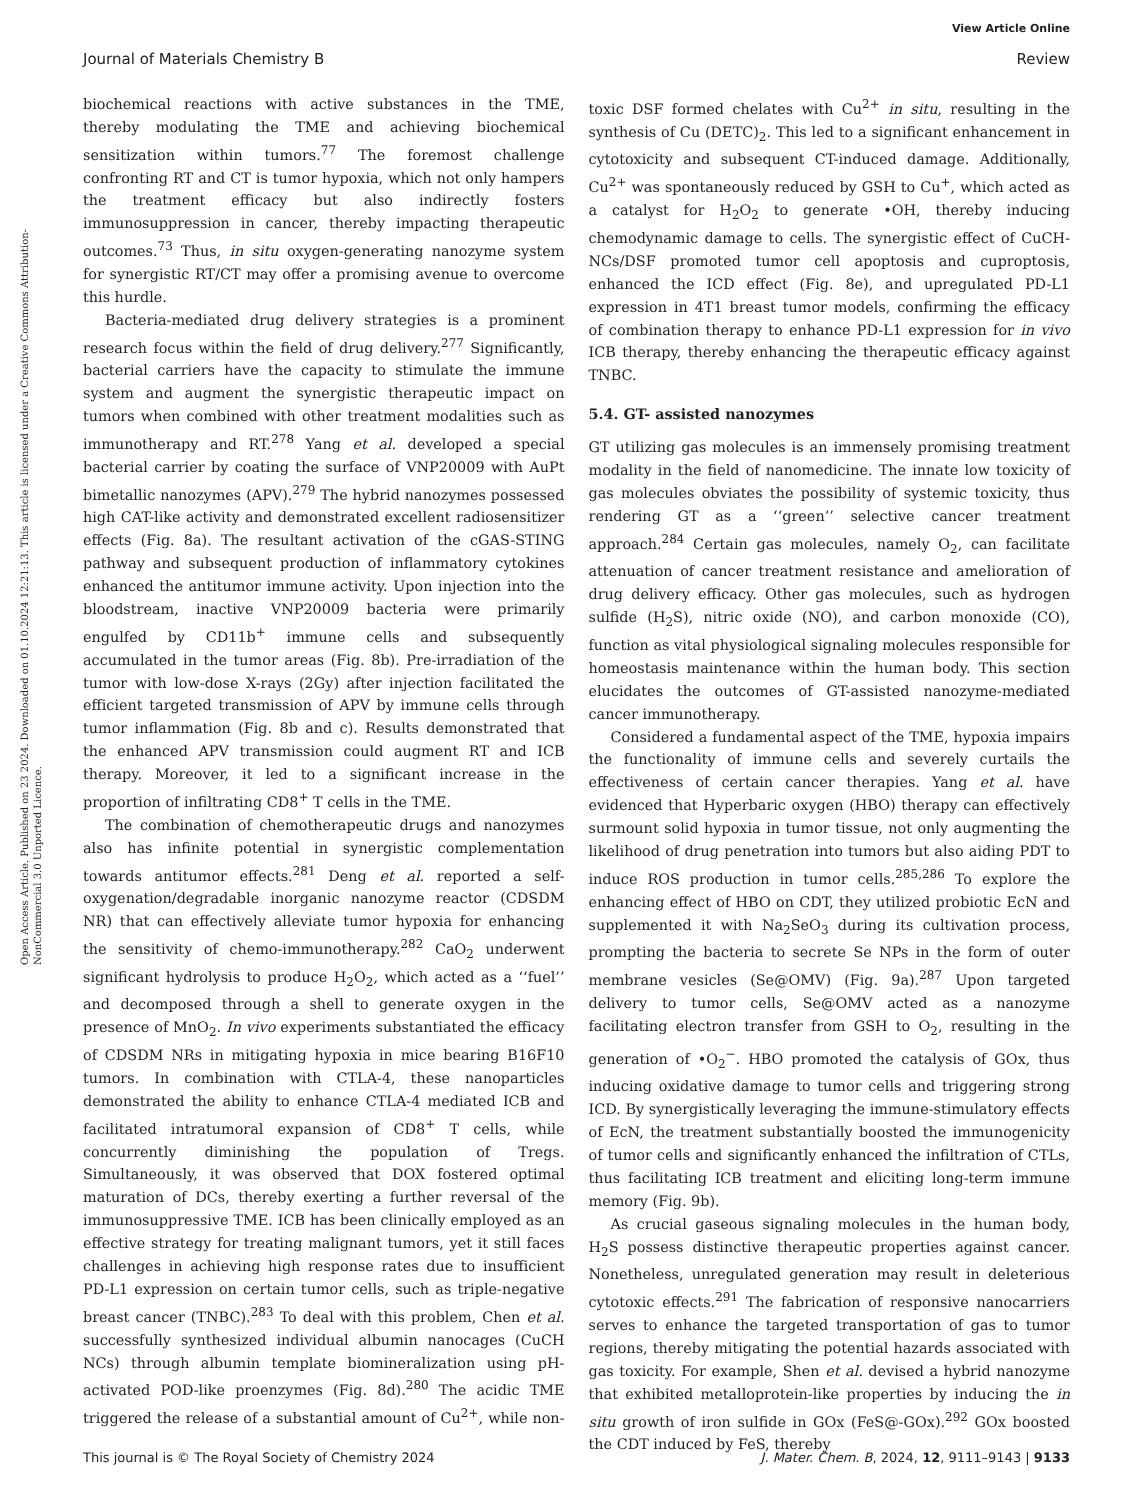View Article Online
Journal of Materials Chemistry B Review
Open Access Article. Published on 23 2024. Downloaded on 01.10.2024 12:21:13. This article is licensed under a Creative Commons Attribution-NonCommercial 3.0 Unported Licence.
biochemical reactions with active substances in the TME, thereby modulating the TME and achieving biochemical sensitization within tumors.<sup>77</sup> The foremost challenge confronting RT and CT is tumor hypoxia, which not only hampers the treatment efficacy but also indirectly fosters immunosuppression in cancer, thereby impacting therapeutic outcomes.<sup>73</sup> Thus, in situ oxygen-generating nanozyme system for synergistic RT/CT may offer a promising avenue to overcome this hurdle.
Bacteria-mediated drug delivery strategies is a prominent research focus within the field of drug delivery.<sup>277</sup> Significantly, bacterial carriers have the capacity to stimulate the immune system and augment the synergistic therapeutic impact on tumors when combined with other treatment modalities such as immunotherapy and RT.<sup>278</sup> Yang et al. developed a special bacterial carrier by coating the surface of VNP20009 with AuPt bimetallic nanozymes (APV).<sup>279</sup> The hybrid nanozymes possessed high CAT-like activity and demonstrated excellent radiosensitizer effects (Fig. 8a). The resultant activation of the cGAS-STING pathway and subsequent production of inflammatory cytokines enhanced the antitumor immune activity. Upon injection into the bloodstream, inactive VNP20009 bacteria were primarily engulfed by CD11b<sup>+</sup> immune cells and subsequently accumulated in the tumor areas (Fig. 8b). Pre-irradiation of the tumor with low-dose X-rays (2Gy) after injection facilitated the efficient targeted transmission of APV by immune cells through tumor inflammation (Fig. 8b and c). Results demonstrated that the enhanced APV transmission could augment RT and ICB therapy. Moreover, it led to a significant increase in the proportion of infiltrating CD8<sup>+</sup> T cells in the TME.
The combination of chemotherapeutic drugs and nanozymes also has infinite potential in synergistic complementation towards antitumor effects.<sup>281</sup> Deng et al. reported a self-oxygenation/degradable inorganic nanozyme reactor (CDSDM NR) that can effectively alleviate tumor hypoxia for enhancing the sensitivity of chemo-immunotherapy.<sup>282</sup> CaO<sub>2</sub> underwent significant hydrolysis to produce H<sub>2</sub>O<sub>2</sub>, which acted as a ‘‘fuel’’ and decomposed through a shell to generate oxygen in the presence of MnO<sub>2</sub>. In vivo experiments substantiated the efficacy of CDSDM NRs in mitigating hypoxia in mice bearing B16F10 tumors. In combination with CTLA-4, these nanoparticles demonstrated the ability to enhance CTLA-4 mediated ICB and facilitated intratumoral expansion of CD8<sup>+</sup> T cells, while concurrently diminishing the population of Tregs. Simultaneously, it was observed that DOX fostered optimal maturation of DCs, thereby exerting a further reversal of the immunosuppressive TME. ICB has been clinically employed as an effective strategy for treating malignant tumors, yet it still faces challenges in achieving high response rates due to insufficient PD-L1 expression on certain tumor cells, such as triple-negative breast cancer (TNBC).<sup>283</sup> To deal with this problem, Chen et al. successfully synthesized individual albumin nanocages (CuCH NCs) through albumin template biomineralization using pH-activated POD-like proenzymes (Fig. 8d).<sup>280</sup> The acidic TME triggered the release of a substantial amount of Cu<sup>2+</sup>, while non-toxic DSF formed chelates with Cu<sup>2+</sup> in situ, resulting in the synthesis of Cu (DETC)<sub>2</sub>. This led to a significant enhancement in cytotoxicity and subsequent CT-induced damage. Additionally, Cu<sup>2+</sup> was spontaneously reduced by GSH to Cu<sup>+</sup>, which acted as a catalyst for H<sub>2</sub>O<sub>2</sub> to generate •OH, thereby inducing chemodynamic damage to cells. The synergistic effect of CuCH-NCs/DSF promoted tumor cell apoptosis and cuproptosis, enhanced the ICD effect (Fig. 8e), and upregulated PD-L1 expression in 4T1 breast tumor models, confirming the efficacy of combination therapy to enhance PD-L1 expression for in vivo ICB therapy, thereby enhancing the therapeutic efficacy against TNBC.
5.4. GT- assisted nanozymes
GT utilizing gas molecules is an immensely promising treatment modality in the field of nanomedicine. The innate low toxicity of gas molecules obviates the possibility of systemic toxicity, thus rendering GT as a ‘‘green’’ selective cancer treatment approach.<sup>284</sup> Certain gas molecules, namely O<sub>2</sub>, can facilitate attenuation of cancer treatment resistance and amelioration of drug delivery efficacy. Other gas molecules, such as hydrogen sulfide (H<sub>2</sub>S), nitric oxide (NO), and carbon monoxide (CO), function as vital physiological signaling molecules responsible for homeostasis maintenance within the human body. This section elucidates the outcomes of GT-assisted nanozyme-mediated cancer immunotherapy.
Considered a fundamental aspect of the TME, hypoxia impairs the functionality of immune cells and severely curtails the effectiveness of certain cancer therapies. Yang et al. have evidenced that Hyperbaric oxygen (HBO) therapy can effectively surmount solid hypoxia in tumor tissue, not only augmenting the likelihood of drug penetration into tumors but also aiding PDT to induce ROS production in tumor cells.<sup>285,286</sup> To explore the enhancing effect of HBO on CDT, they utilized probiotic EcN and supplemented it with Na<sub>2</sub>SeO<sub>3</sub> during its cultivation process, prompting the bacteria to secrete Se NPs in the form of outer membrane vesicles (Se@OMV) (Fig. 9a).<sup>287</sup> Upon targeted delivery to tumor cells, Se@OMV acted as a nanozyme facilitating electron transfer from GSH to O<sub>2</sub>, resulting in the generation of •O<sub>2</sub><sup>−</sup>. HBO promoted the catalysis of GOx, thus inducing oxidative damage to tumor cells and triggering strong ICD. By synergistically leveraging the immune-stimulatory effects of EcN, the treatment substantially boosted the immunogenicity of tumor cells and significantly enhanced the infiltration of CTLs, thus facilitating ICB treatment and eliciting long-term immune memory (Fig. 9b).
As crucial gaseous signaling molecules in the human body, H<sub>2</sub>S possess distinctive therapeutic properties against cancer. Nonetheless, unregulated generation may result in deleterious cytotoxic effects.<sup>291</sup> The fabrication of responsive nanocarriers serves to enhance the targeted transportation of gas to tumor regions, thereby mitigating the potential hazards associated with gas toxicity. For example, Shen et al. devised a hybrid nanozyme that exhibited metalloprotein-like properties by inducing the in situ growth of iron sulfide in GOx (FeS@-GOx).<sup>292</sup> GOx boosted the CDT induced by FeS, thereby
This journal is © The Royal Society of Chemistry 2024 J. Mater. Chem. B, 2024, 12, 9111–9143 | 9133